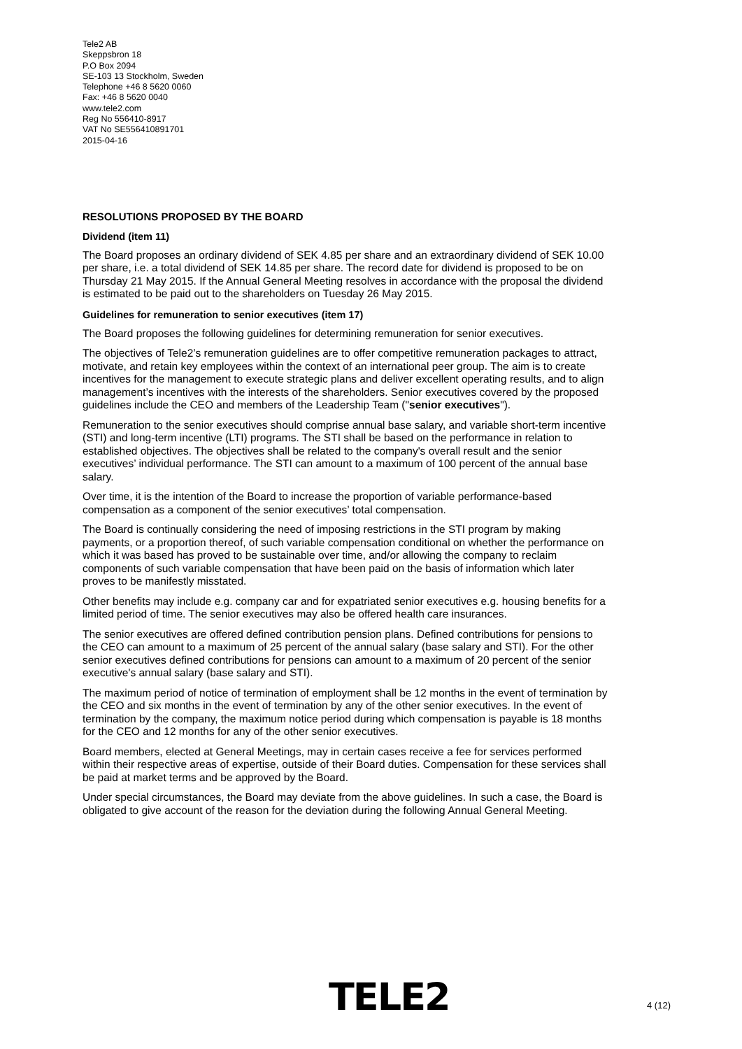Tele2 AB
Skeppsbron 18
P.O Box 2094
SE-103 13 Stockholm, Sweden
Telephone +46 8 5620 0060
Fax: +46 8 5620 0040
www.tele2.com
Reg No 556410-8917
VAT No SE556410891701
2015-04-16
RESOLUTIONS PROPOSED BY THE BOARD
Dividend (item 11)
The Board proposes an ordinary dividend of SEK 4.85 per share and an extraordinary dividend of SEK 10.00 per share, i.e. a total dividend of SEK 14.85 per share. The record date for dividend is proposed to be on Thursday 21 May 2015. If the Annual General Meeting resolves in accordance with the proposal the dividend is estimated to be paid out to the shareholders on Tuesday 26 May 2015.
Guidelines for remuneration to senior executives (item 17)
The Board proposes the following guidelines for determining remuneration for senior executives.
The objectives of Tele2’s remuneration guidelines are to offer competitive remuneration packages to attract, motivate, and retain key employees within the context of an international peer group. The aim is to create incentives for the management to execute strategic plans and deliver excellent operating results, and to align management’s incentives with the interests of the shareholders. Senior executives covered by the proposed guidelines include the CEO and members of the Leadership Team ("senior executives").
Remuneration to the senior executives should comprise annual base salary, and variable short-term incentive (STI) and long-term incentive (LTI) programs. The STI shall be based on the performance in relation to established objectives. The objectives shall be related to the company's overall result and the senior executives’ individual performance. The STI can amount to a maximum of 100 percent of the annual base salary.
Over time, it is the intention of the Board to increase the proportion of variable performance-based compensation as a component of the senior executives’ total compensation.
The Board is continually considering the need of imposing restrictions in the STI program by making payments, or a proportion thereof, of such variable compensation conditional on whether the performance on which it was based has proved to be sustainable over time, and/or allowing the company to reclaim components of such variable compensation that have been paid on the basis of information which later proves to be manifestly misstated.
Other benefits may include e.g. company car and for expatriated senior executives e.g. housing benefits for a limited period of time. The senior executives may also be offered health care insurances.
The senior executives are offered defined contribution pension plans. Defined contributions for pensions to the CEO can amount to a maximum of 25 percent of the annual salary (base salary and STI). For the other senior executives defined contributions for pensions can amount to a maximum of 20 percent of the senior executive's annual salary (base salary and STI).
The maximum period of notice of termination of employment shall be 12 months in the event of termination by the CEO and six months in the event of termination by any of the other senior executives. In the event of termination by the company, the maximum notice period during which compensation is payable is 18 months for the CEO and 12 months for any of the other senior executives.
Board members, elected at General Meetings, may in certain cases receive a fee for services performed within their respective areas of expertise, outside of their Board duties. Compensation for these services shall be paid at market terms and be approved by the Board.
Under special circumstances, the Board may deviate from the above guidelines. In such a case, the Board is obligated to give account of the reason for the deviation during the following Annual General Meeting.
TELE2 4 (12)